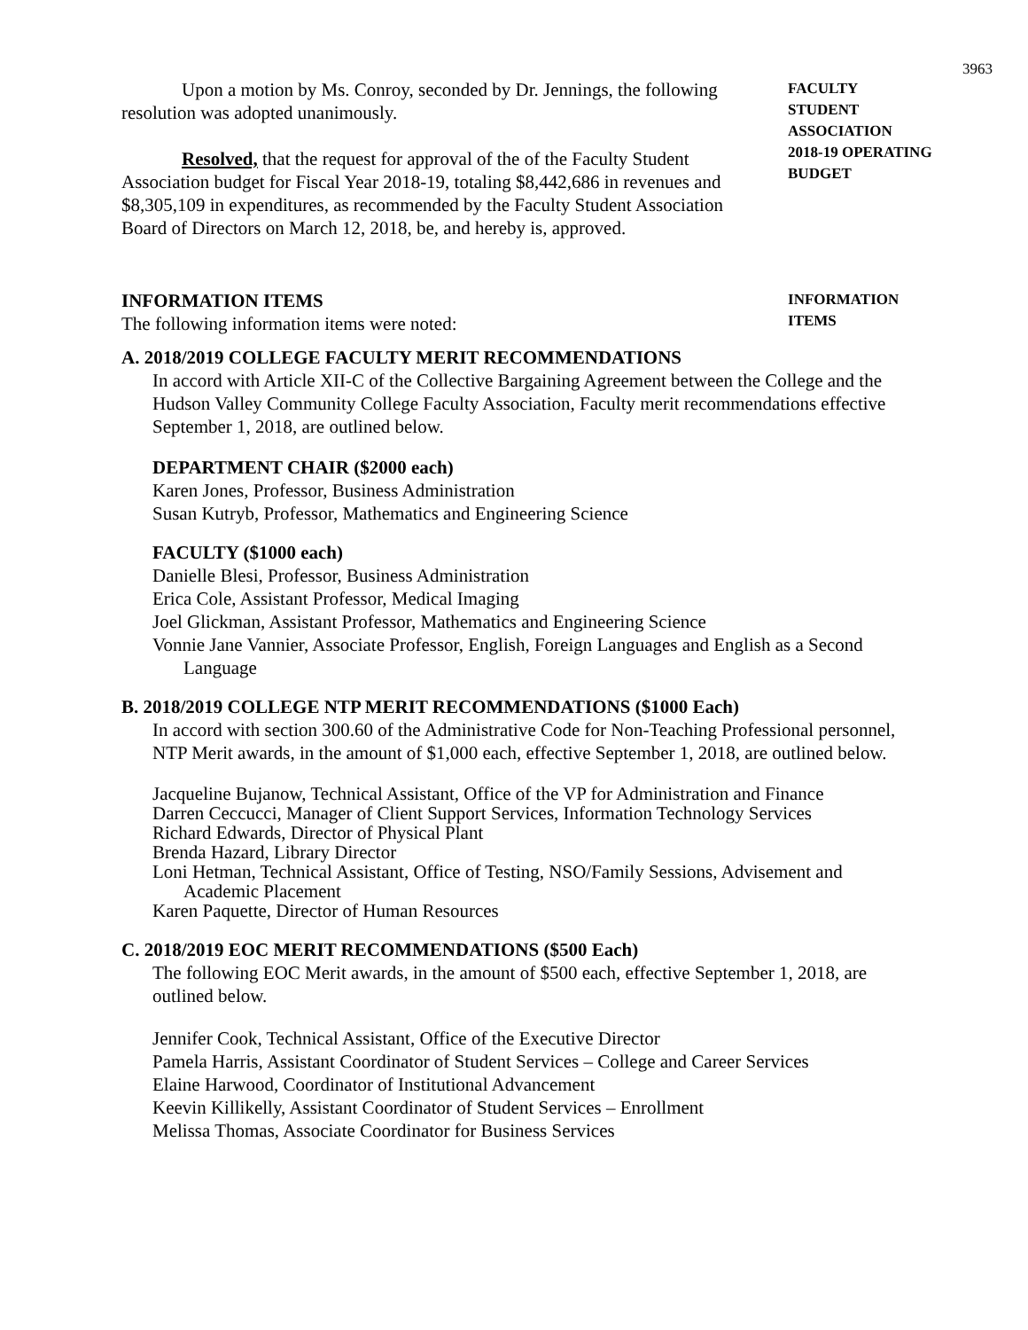3963
Upon a motion by Ms. Conroy, seconded by Dr. Jennings, the following resolution was adopted unanimously.
Resolved, that the request for approval of the of the Faculty Student Association budget for Fiscal Year 2018-19, totaling $8,442,686 in revenues and $8,305,109 in expenditures, as recommended by the Faculty Student Association Board of Directors on March 12, 2018, be, and hereby is, approved.
FACULTY
STUDENT
ASSOCIATION
2018-19 OPERATING
BUDGET
INFORMATION ITEMS
The following information items were noted:
INFORMATION
ITEMS
A. 2018/2019 COLLEGE FACULTY MERIT RECOMMENDATIONS
In accord with Article XII-C of the Collective Bargaining Agreement between the College and the Hudson Valley Community College Faculty Association, Faculty merit recommendations effective September 1, 2018, are outlined below.
DEPARTMENT CHAIR ($2000 each)
Karen Jones, Professor, Business Administration
Susan Kutryb, Professor, Mathematics and Engineering Science
FACULTY ($1000 each)
Danielle Blesi, Professor, Business Administration
Erica Cole, Assistant Professor, Medical Imaging
Joel Glickman, Assistant Professor, Mathematics and Engineering Science
Vonnie Jane Vannier, Associate Professor, English, Foreign Languages and English as a Second Language
B. 2018/2019 COLLEGE NTP MERIT RECOMMENDATIONS ($1000 Each)
In accord with section 300.60 of the Administrative Code for Non-Teaching Professional personnel, NTP Merit awards, in the amount of $1,000 each, effective September 1, 2018, are outlined below.
Jacqueline Bujanow, Technical Assistant, Office of the VP for Administration and Finance
Darren Ceccucci, Manager of Client Support Services, Information Technology Services
Richard Edwards, Director of Physical Plant
Brenda Hazard, Library Director
Loni Hetman, Technical Assistant, Office of Testing, NSO/Family Sessions, Advisement and Academic Placement
Karen Paquette, Director of Human Resources
C. 2018/2019 EOC MERIT RECOMMENDATIONS ($500 Each)
The following EOC Merit awards, in the amount of $500 each, effective September 1, 2018, are outlined below.
Jennifer Cook, Technical Assistant, Office of the Executive Director
Pamela Harris, Assistant Coordinator of Student Services – College and Career Services
Elaine Harwood, Coordinator of Institutional Advancement
Keevin Killikelly, Assistant Coordinator of Student Services – Enrollment
Melissa Thomas, Associate Coordinator for Business Services